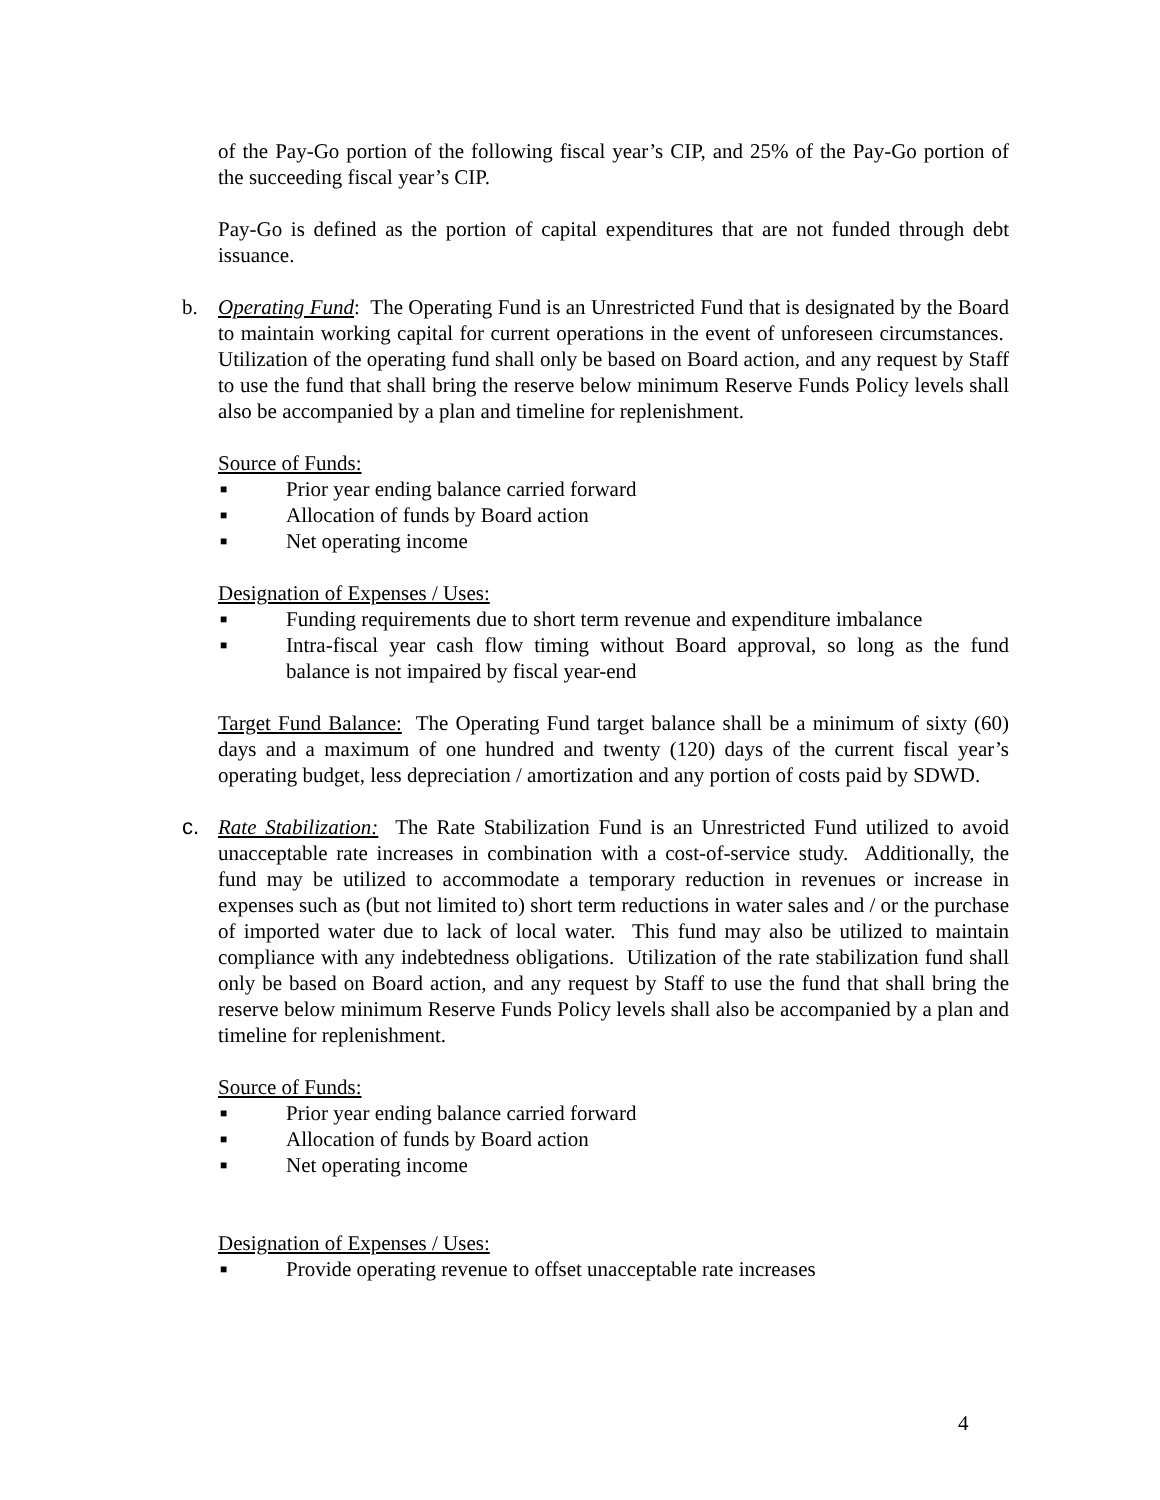of the Pay-Go portion of the following fiscal year’s CIP, and 25% of the Pay-Go portion of the succeeding fiscal year’s CIP.
Pay-Go is defined as the portion of capital expenditures that are not funded through debt issuance.
b.
Operating Fund: The Operating Fund is an Unrestricted Fund that is designated by the Board to maintain working capital for current operations in the event of unforeseen circumstances. Utilization of the operating fund shall only be based on Board action, and any request by Staff to use the fund that shall bring the reserve below minimum Reserve Funds Policy levels shall also be accompanied by a plan and timeline for replenishment.
Source of Funds:
■ Prior year ending balance carried forward
■ Allocation of funds by Board action
■ Net operating income
Designation of Expenses / Uses:
■ Funding requirements due to short term revenue and expenditure imbalance
■ Intra-fiscal year cash flow timing without Board approval, so long as the fund balance is not impaired by fiscal year-end
Target Fund Balance: The Operating Fund target balance shall be a minimum of sixty (60) days and a maximum of one hundred and twenty (120) days of the current fiscal year’s operating budget, less depreciation / amortization and any portion of costs paid by SDWD.
c.
Rate Stabilization: The Rate Stabilization Fund is an Unrestricted Fund utilized to avoid unacceptable rate increases in combination with a cost-of-service study. Additionally, the fund may be utilized to accommodate a temporary reduction in revenues or increase in expenses such as (but not limited to) short term reductions in water sales and / or the purchase of imported water due to lack of local water. This fund may also be utilized to maintain compliance with any indebtedness obligations. Utilization of the rate stabilization fund shall only be based on Board action, and any request by Staff to use the fund that shall bring the reserve below minimum Reserve Funds Policy levels shall also be accompanied by a plan and timeline for replenishment.
Source of Funds:
■ Prior year ending balance carried forward
■ Allocation of funds by Board action
■ Net operating income
Designation of Expenses / Uses:
■ Provide operating revenue to offset unacceptable rate increases
4